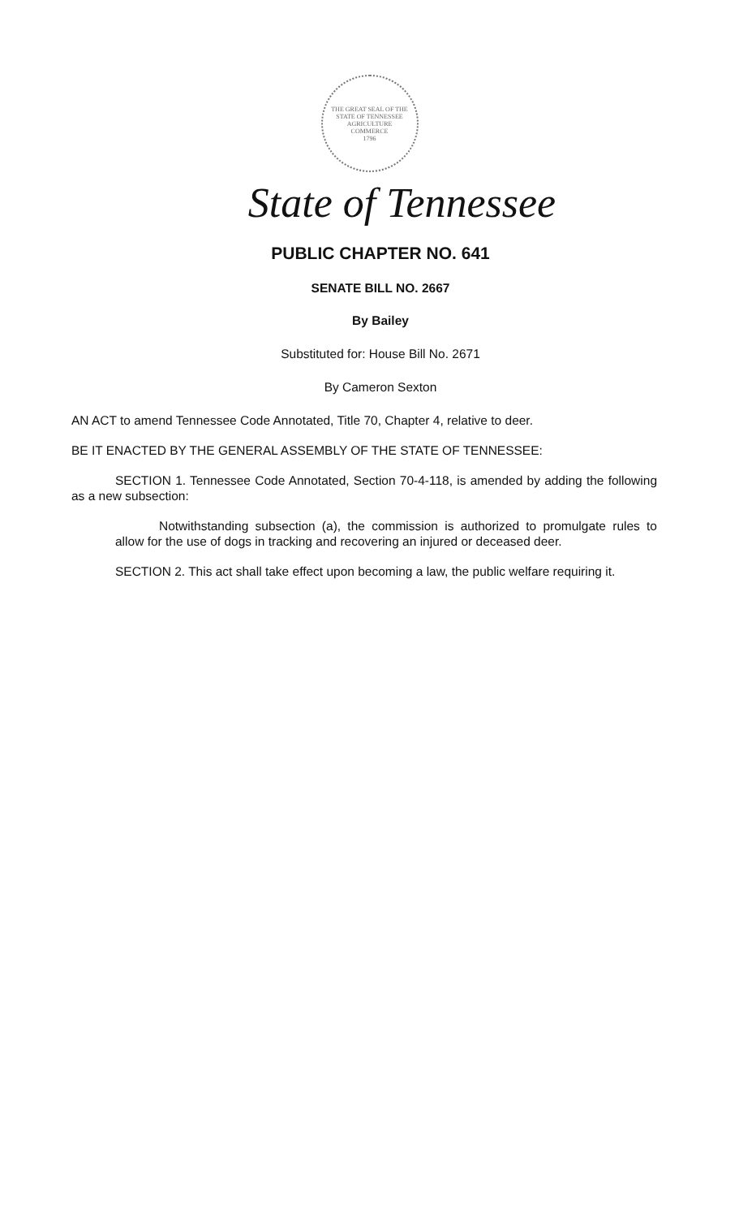THE GREAT SEAL OF THE STATE OF TENNESSEE
AGRICULTURE
COMMERCE
1796
State of Tennessee
PUBLIC CHAPTER NO. 641
SENATE BILL NO. 2667
By Bailey
Substituted for: House Bill No. 2671
By Cameron Sexton
AN ACT to amend Tennessee Code Annotated, Title 70, Chapter 4, relative to deer.
BE IT ENACTED BY THE GENERAL ASSEMBLY OF THE STATE OF TENNESSEE:
SECTION 1. Tennessee Code Annotated, Section 70-4-118, is amended by adding the following as a new subsection:
Notwithstanding subsection (a), the commission is authorized to promulgate rules to allow for the use of dogs in tracking and recovering an injured or deceased deer.
SECTION 2. This act shall take effect upon becoming a law, the public welfare requiring it.